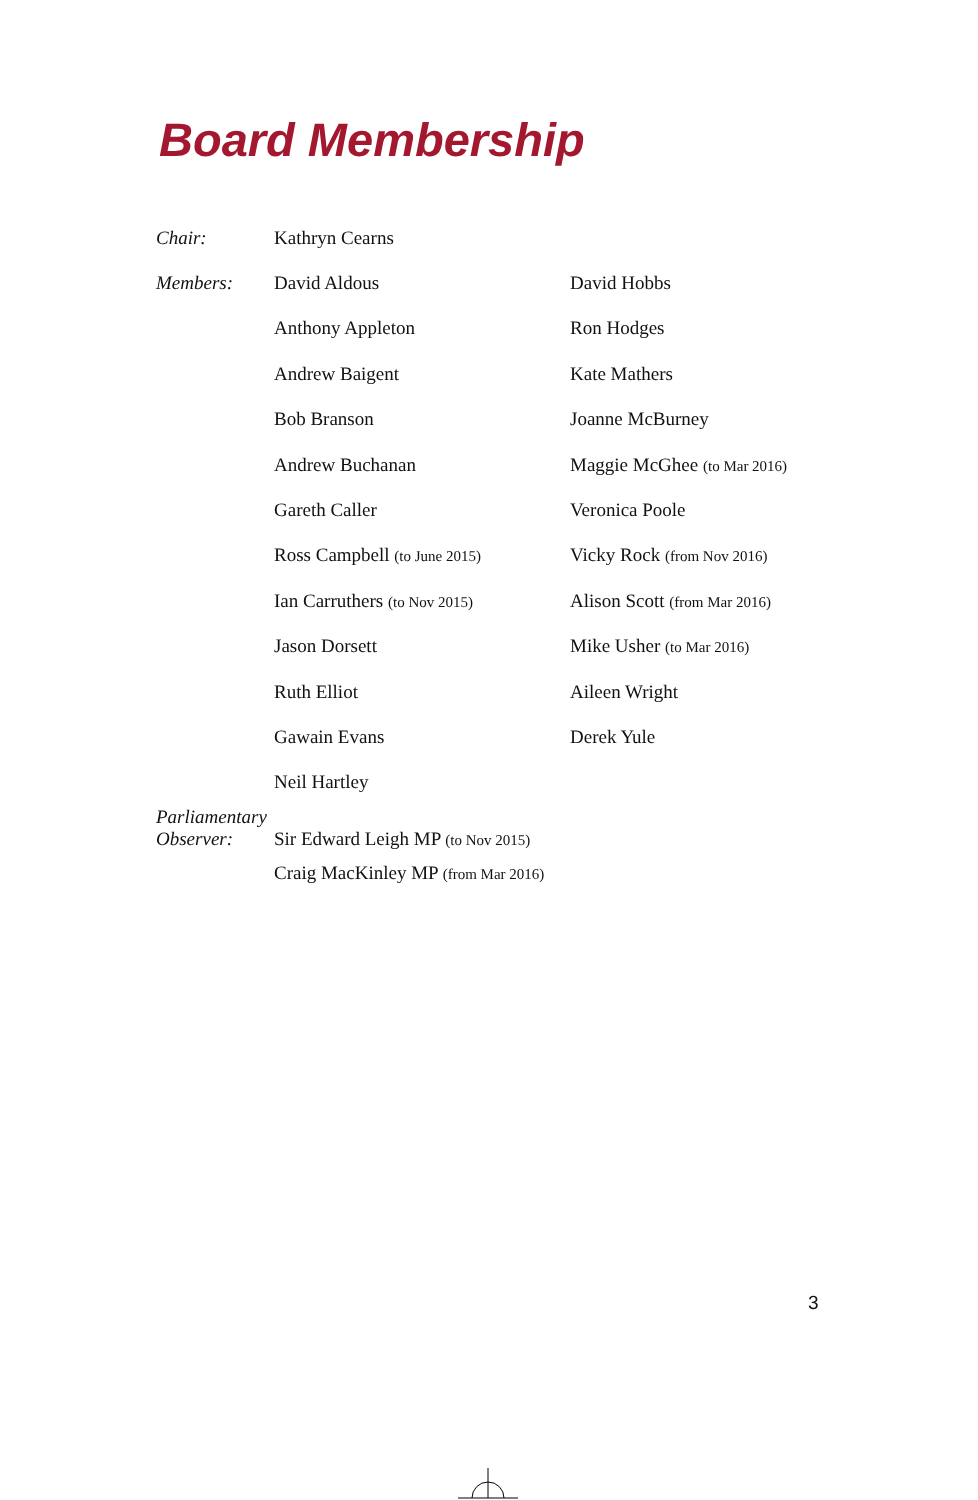Board Membership
| Chair: | Kathryn Cearns | |
| Members: | David Aldous | David Hobbs |
| | Anthony Appleton | Ron Hodges |
| | Andrew Baigent | Kate Mathers |
| | Bob Branson | Joanne McBurney |
| | Andrew Buchanan | Maggie McGhee (to Mar 2016) |
| | Gareth Caller | Veronica Poole |
| | Ross Campbell (to June 2015) | Vicky Rock (from Nov 2016) |
| | Ian Carruthers (to Nov 2015) | Alison Scott (from Mar 2016) |
| | Jason Dorsett | Mike Usher (to Mar 2016) |
| | Ruth Elliot | Aileen Wright |
| | Gawain Evans | Derek Yule |
| | Neil Hartley | |
| Parliamentary Observer: | Sir Edward Leigh MP (to Nov 2015) | |
| | Craig MacKinley MP (from Mar 2016) | |
3